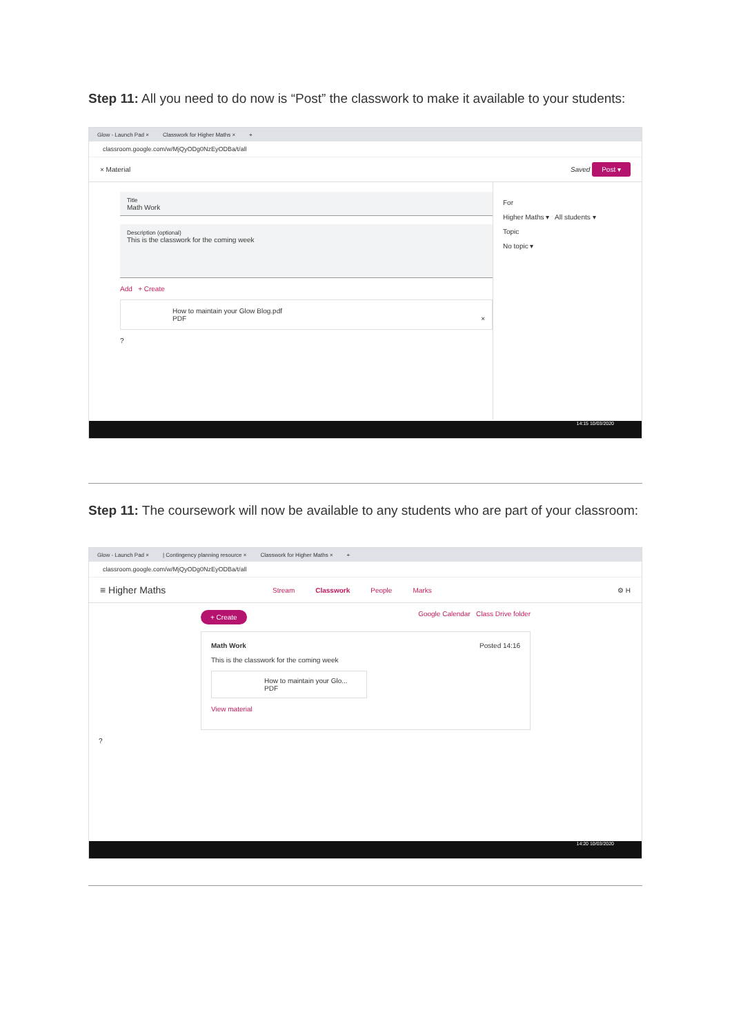Step 11: All you need to do now is “Post” the classwork to make it available to your students:
Glow - Launch Pad × Classwork for Higher Maths × +
classroom.google.com/w/MjQyODg0NzEyODBa/t/all
× Material Saved Post ▾
Title
Math Work
Description (optional)
This is the classwork for the coming week
Add + Create
How to maintain your Glow Blog.pdf
PDF ×
?
For
Higher Maths ▾ All students ▾
Topic
No topic ▾
14:15 10/03/2020
Step 11: The coursework will now be available to any students who are part of your classroom:
Glow - Launch Pad × | Contingency planning resource × Classwork for Higher Maths × +
classroom.google.com/w/MjQyODg0NzEyODBa/t/all
≡ Higher Maths Stream Classwork People Marks ⚙ H
+ Create Google Calendar Class Drive folder
Math Work Posted 14:16
This is the classwork for the coming week
How to maintain your Glo...
PDF
View material
?
14:20 10/03/2020